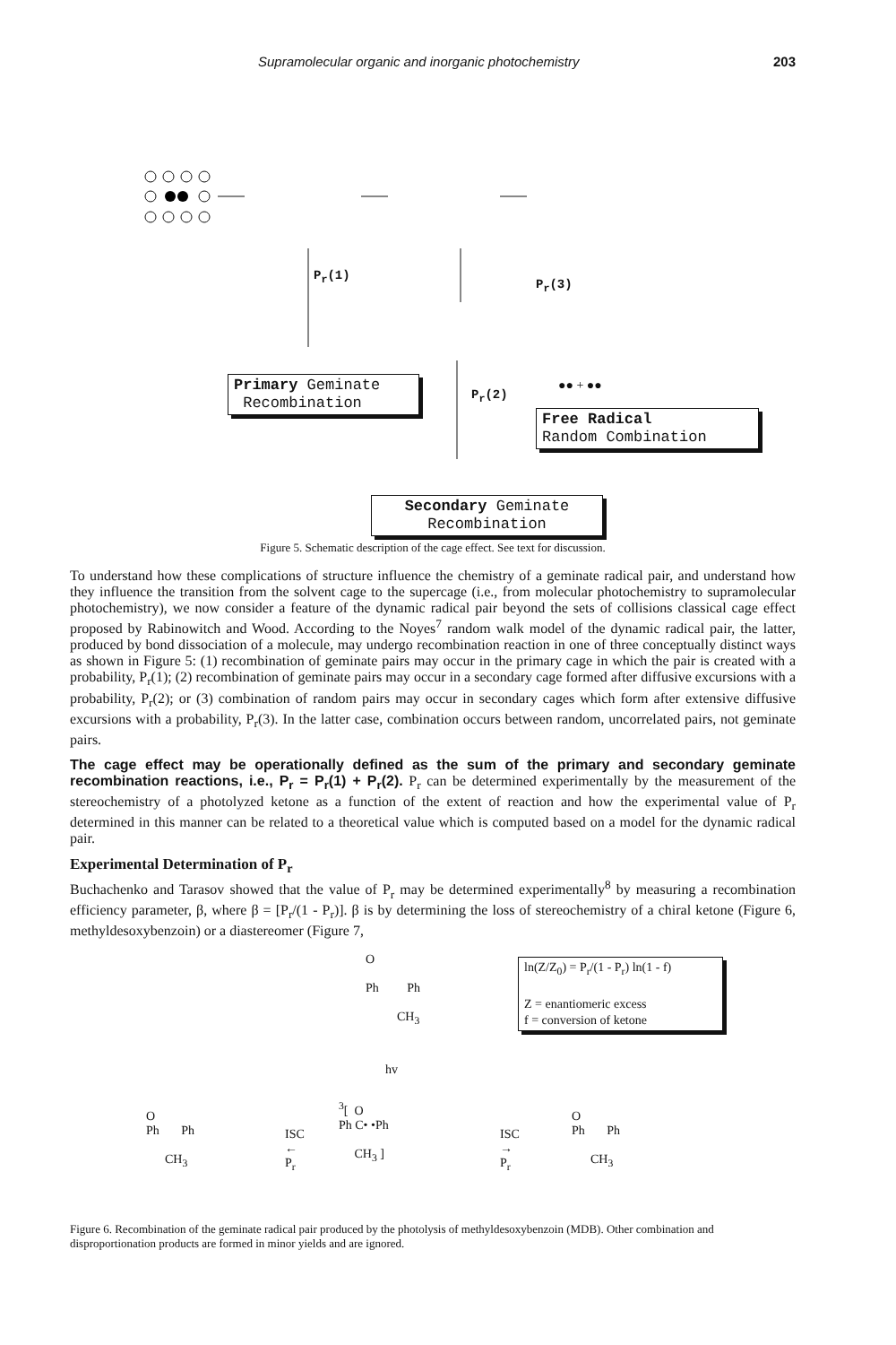Supramolecular organic and inorganic photochemistry 203
P<sub>r</sub>(1)
P<sub>r</sub>(3)
P<sub>r</sub>(2)
Primary Geminate
Recombination
Free Radical
Random Combination
●● + ●●
Secondary Geminate
Recombination
Figure 5. Schematic description of the cage effect. See text for discussion.
To understand how these complications of structure influence the chemistry of a geminate radical pair, and understand how they influence the transition from the solvent cage to the supercage (i.e., from molecular photochemistry to supramolecular photochemistry), we now consider a feature of the dynamic radical pair beyond the sets of collisions classical cage effect proposed by Rabinowitch and Wood. According to the Noyes<sup>7</sup> random walk model of the dynamic radical pair, the latter, produced by bond dissociation of a molecule, may undergo recombination reaction in one of three conceptually distinct ways as shown in Figure 5: (1) recombination of geminate pairs may occur in the primary cage in which the pair is created with a probability, P<sub>r</sub>(1); (2) recombination of geminate pairs may occur in a secondary cage formed after diffusive excursions with a probability, P<sub>r</sub>(2); or (3) combination of random pairs may occur in secondary cages which form after extensive diffusive excursions with a probability, P<sub>r</sub>(3). In the latter case, combination occurs between random, uncorrelated pairs, not geminate pairs.
The cage effect may be operationally defined as the sum of the primary and secondary geminate recombination reactions, i.e., P<sub>r</sub> = P<sub>r</sub>(1) + P<sub>r</sub>(2). P<sub>r</sub> can be determined experimentally by the measurement of the stereochemistry of a photolyzed ketone as a function of the extent of reaction and how the experimental value of P<sub>r</sub> determined in this manner can be related to a theoretical value which is computed based on a model for the dynamic radical pair.
Experimental Determination of P<sub>r</sub>
Buchachenko and Tarasov showed that the value of P<sub>r</sub> may be determined experimentally<sup>8</sup> by measuring a recombination efficiency parameter, β, where β = [P<sub>r</sub>/(1 - P<sub>r</sub>)]. β is by determining the loss of stereochemistry of a chiral ketone (Figure 6, methyldesoxybenzoin) or a diastereomer (Figure 7,
O
Ph Ph
CH<sub>3</sub>
ln(Z/Z<sub>0</sub>) = P<sub>r</sub>/(1 - P<sub>r</sub>) ln(1 - f)
Z = enantiomeric excess
f = conversion of ketone
hv
O
Ph Ph
CH<sub>3</sub>
ISC
←
P<sub>r</sub>
<sup>3</sup> [ O
Ph C• •Ph
CH<sub>3</sub> ]
ISC
→
P<sub>r</sub>
O
Ph Ph
CH<sub>3</sub>
Figure 6. Recombination of the geminate radical pair produced by the photolysis of methyldesoxybenzoin (MDB). Other combination and disproportionation products are formed in minor yields and are ignored.